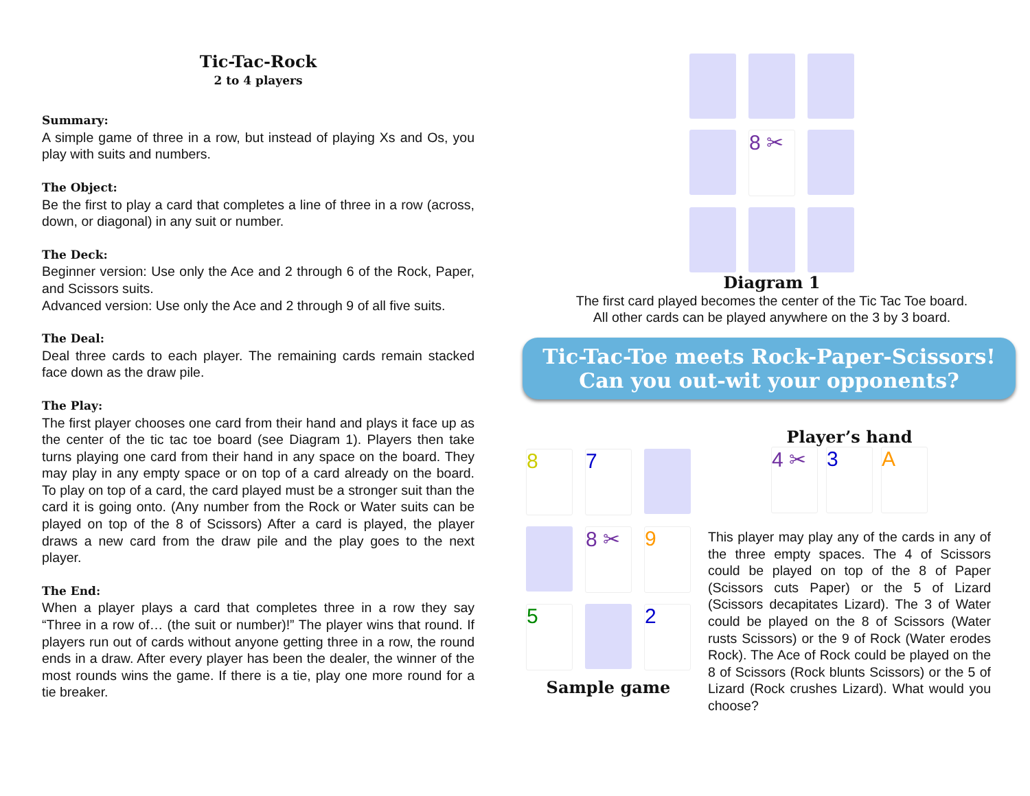Tic-Tac-Rock
2 to 4 players
Summary:
A simple game of three in a row, but instead of playing Xs and Os, you play with suits and numbers.
The Object:
Be the first to play a card that completes a line of three in a row (across, down, or diagonal) in any suit or number.
The Deck:
Beginner version: Use only the Ace and 2 through 6 of the Rock, Paper, and Scissors suits.
Advanced version: Use only the Ace and 2 through 9 of all five suits.
The Deal:
Deal three cards to each player. The remaining cards remain stacked face down as the draw pile.
The Play:
The first player chooses one card from their hand and plays it face up as the center of the tic tac toe board (see Diagram 1). Players then take turns playing one card from their hand in any space on the board. They may play in any empty space or on top of a card already on the board. To play on top of a card, the card played must be a stronger suit than the card it is going onto. (Any number from the Rock or Water suits can be played on top of the 8 of Scissors) After a card is played, the player draws a new card from the draw pile and the play goes to the next player.
The End:
When a player plays a card that completes three in a row they say “Three in a row of… (the suit or number)!” The player wins that round. If players run out of cards without anyone getting three in a row, the round ends in a draw. After every player has been the dealer, the winner of the most rounds wins the game. If there is a tie, play one more round for a tie breaker.
8 ✂
Diagram 1
The first card played becomes the center of the Tic Tac Toe board.
All other cards can be played anywhere on the 3 by 3 board.
Tic-Tac-Toe meets Rock-Paper-Scissors!
Can you out-wit your opponents?
8
7
8 ✂
9
5
2
Sample game
Player’s hand
4 ✂
3
A
This player may play any of the cards in any of the three empty spaces. The 4 of Scissors could be played on top of the 8 of Paper (Scissors cuts Paper) or the 5 of Lizard (Scissors decapitates Lizard). The 3 of Water could be played on the 8 of Scissors (Water rusts Scissors) or the 9 of Rock (Water erodes Rock). The Ace of Rock could be played on the 8 of Scissors (Rock blunts Scissors) or the 5 of Lizard (Rock crushes Lizard). What would you choose?